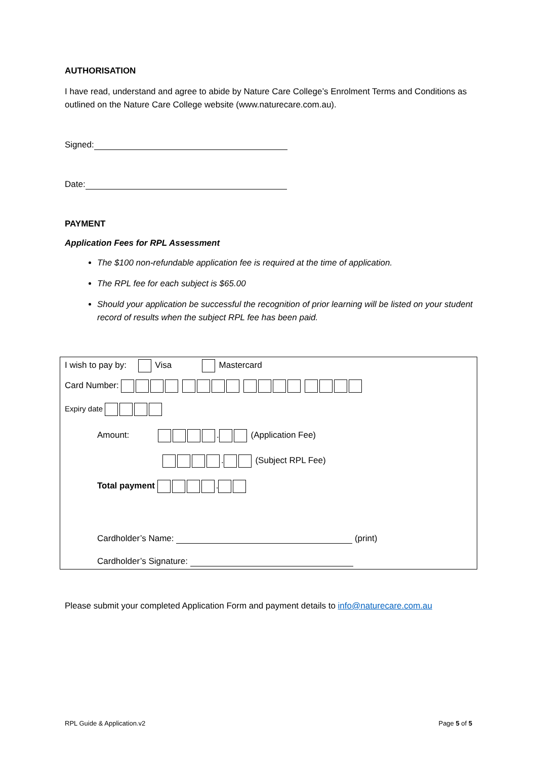AUTHORISATION
I have read, understand and agree to abide by Nature Care College’s Enrolment Terms and Conditions as outlined on the Nature Care College website (www.naturecare.com.au).
Signed:
Date:
PAYMENT
Application Fees for RPL Assessment
The $100 non-refundable application fee is required at the time of application.
The RPL fee for each subject is $65.00
Should your application be successful the recognition of prior learning will be listed on your student record of results when the subject RPL fee has been paid.
I wish to pay by: Visa Mastercard
Card Number:
Expiry date
Amount: . (Application Fee)
. (Subject RPL Fee)
Total payment .
Cardholder’s Name: (print)
Cardholder’s Signature:
Please submit your completed Application Form and payment details to info@naturecare.com.au
RPL Guide & Application.v2 Page 5 of 5